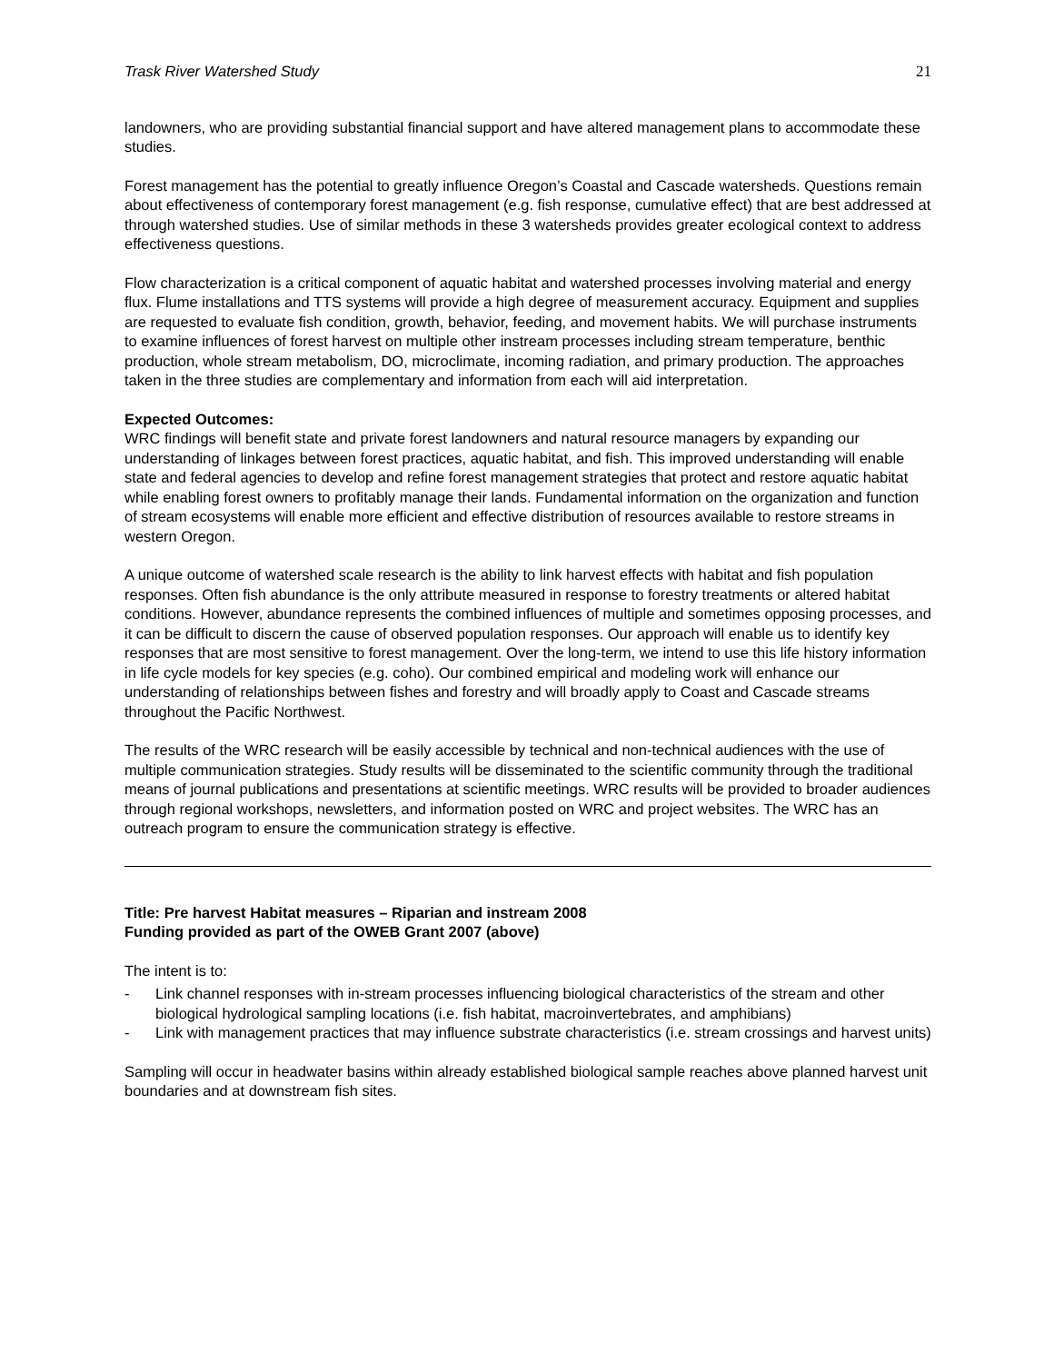Trask River Watershed Study 21
landowners, who are providing substantial financial support and have altered management plans to accommodate these studies.
Forest management has the potential to greatly influence Oregon’s Coastal and Cascade watersheds. Questions remain about effectiveness of contemporary forest management (e.g. fish response, cumulative effect) that are best addressed at through watershed studies. Use of similar methods in these 3 watersheds provides greater ecological context to address effectiveness questions.
Flow characterization is a critical component of aquatic habitat and watershed processes involving material and energy flux. Flume installations and TTS systems will provide a high degree of measurement accuracy. Equipment and supplies are requested to evaluate fish condition, growth, behavior, feeding, and movement habits. We will purchase instruments to examine influences of forest harvest on multiple other instream processes including stream temperature, benthic production, whole stream metabolism, DO, microclimate, incoming radiation, and primary production. The approaches taken in the three studies are complementary and information from each will aid interpretation.
Expected Outcomes:
WRC findings will benefit state and private forest landowners and natural resource managers by expanding our understanding of linkages between forest practices, aquatic habitat, and fish. This improved understanding will enable state and federal agencies to develop and refine forest management strategies that protect and restore aquatic habitat while enabling forest owners to profitably manage their lands. Fundamental information on the organization and function of stream ecosystems will enable more efficient and effective distribution of resources available to restore streams in western Oregon.
A unique outcome of watershed scale research is the ability to link harvest effects with habitat and fish population responses. Often fish abundance is the only attribute measured in response to forestry treatments or altered habitat conditions. However, abundance represents the combined influences of multiple and sometimes opposing processes, and it can be difficult to discern the cause of observed population responses. Our approach will enable us to identify key responses that are most sensitive to forest management. Over the long-term, we intend to use this life history information in life cycle models for key species (e.g. coho). Our combined empirical and modeling work will enhance our understanding of relationships between fishes and forestry and will broadly apply to Coast and Cascade streams throughout the Pacific Northwest.
The results of the WRC research will be easily accessible by technical and non-technical audiences with the use of multiple communication strategies. Study results will be disseminated to the scientific community through the traditional means of journal publications and presentations at scientific meetings. WRC results will be provided to broader audiences through regional workshops, newsletters, and information posted on WRC and project websites. The WRC has an outreach program to ensure the communication strategy is effective.
Title: Pre harvest Habitat measures – Riparian and instream 2008
Funding provided as part of the OWEB Grant 2007 (above)
The intent is to:
- Link channel responses with in-stream processes influencing biological characteristics of the stream and other biological hydrological sampling locations (i.e. fish habitat, macroinvertebrates, and amphibians)
- Link with management practices that may influence substrate characteristics (i.e. stream crossings and harvest units)
Sampling will occur in headwater basins within already established biological sample reaches above planned harvest unit boundaries and at downstream fish sites.